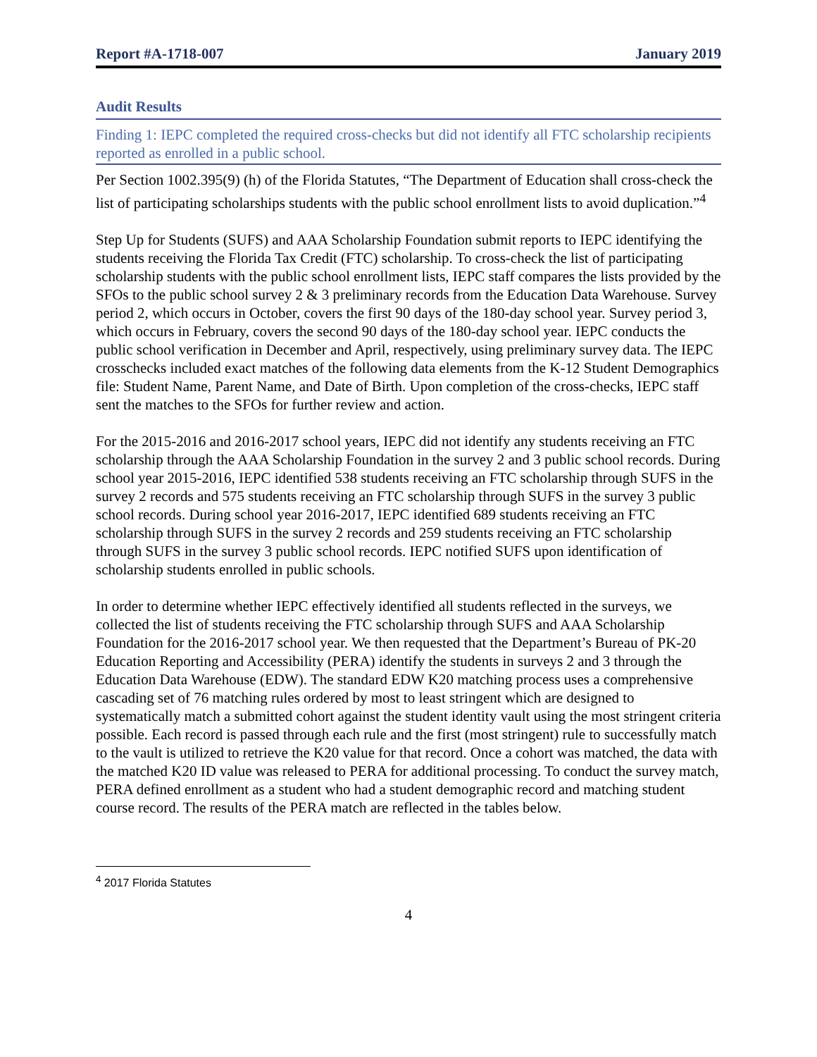Report #A-1718-007 January 2019
Audit Results
Finding 1: IEPC completed the required cross-checks but did not identify all FTC scholarship recipients reported as enrolled in a public school.
Per Section 1002.395(9) (h) of the Florida Statutes, “The Department of Education shall cross-check the list of participating scholarships students with the public school enrollment lists to avoid duplication.”<sup>4</sup>
Step Up for Students (SUFS) and AAA Scholarship Foundation submit reports to IEPC identifying the students receiving the Florida Tax Credit (FTC) scholarship. To cross-check the list of participating scholarship students with the public school enrollment lists, IEPC staff compares the lists provided by the SFOs to the public school survey 2 & 3 preliminary records from the Education Data Warehouse. Survey period 2, which occurs in October, covers the first 90 days of the 180-day school year. Survey period 3, which occurs in February, covers the second 90 days of the 180-day school year. IEPC conducts the public school verification in December and April, respectively, using preliminary survey data. The IEPC crosschecks included exact matches of the following data elements from the K-12 Student Demographics file: Student Name, Parent Name, and Date of Birth. Upon completion of the cross-checks, IEPC staff sent the matches to the SFOs for further review and action.
For the 2015-2016 and 2016-2017 school years, IEPC did not identify any students receiving an FTC scholarship through the AAA Scholarship Foundation in the survey 2 and 3 public school records. During school year 2015-2016, IEPC identified 538 students receiving an FTC scholarship through SUFS in the survey 2 records and 575 students receiving an FTC scholarship through SUFS in the survey 3 public school records. During school year 2016-2017, IEPC identified 689 students receiving an FTC scholarship through SUFS in the survey 2 records and 259 students receiving an FTC scholarship through SUFS in the survey 3 public school records. IEPC notified SUFS upon identification of scholarship students enrolled in public schools.
In order to determine whether IEPC effectively identified all students reflected in the surveys, we collected the list of students receiving the FTC scholarship through SUFS and AAA Scholarship Foundation for the 2016-2017 school year. We then requested that the Department’s Bureau of PK-20 Education Reporting and Accessibility (PERA) identify the students in surveys 2 and 3 through the Education Data Warehouse (EDW). The standard EDW K20 matching process uses a comprehensive cascading set of 76 matching rules ordered by most to least stringent which are designed to systematically match a submitted cohort against the student identity vault using the most stringent criteria possible. Each record is passed through each rule and the first (most stringent) rule to successfully match to the vault is utilized to retrieve the K20 value for that record. Once a cohort was matched, the data with the matched K20 ID value was released to PERA for additional processing. To conduct the survey match, PERA defined enrollment as a student who had a student demographic record and matching student course record. The results of the PERA match are reflected in the tables below.
<sup>4</sup> 2017 Florida Statutes
4